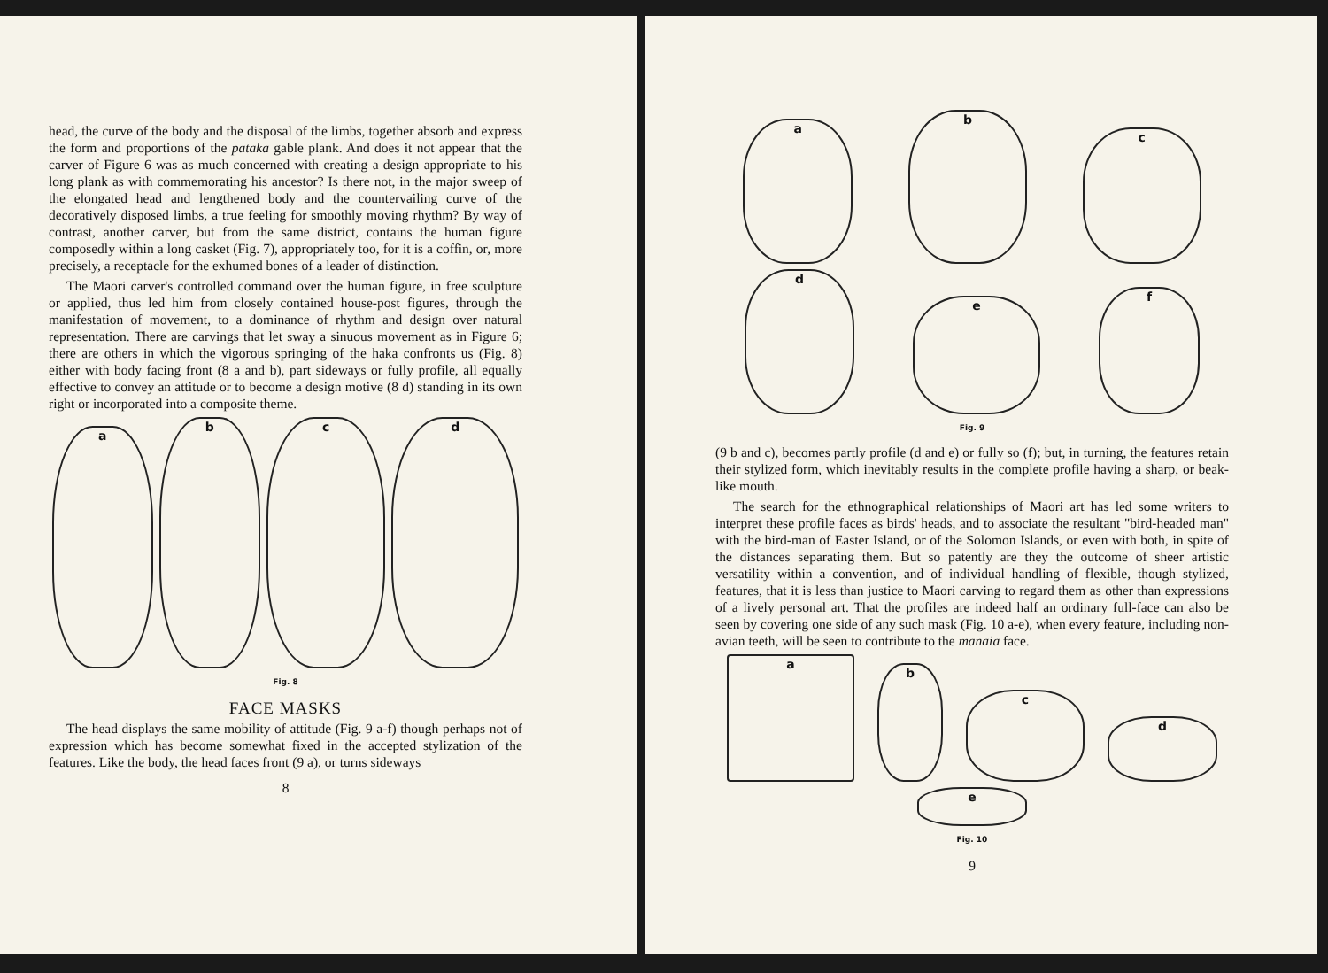head, the curve of the body and the disposal of the limbs, together absorb and express the form and proportions of the pataka gable plank. And does it not appear that the carver of Figure 6 was as much concerned with creating a design appropriate to his long plank as with commemorating his ancestor? Is there not, in the major sweep of the elongated head and lengthened body and the countervailing curve of the decoratively disposed limbs, a true feeling for smoothly moving rhythm? By way of contrast, another carver, but from the same district, contains the human figure composedly within a long casket (Fig. 7), appropriately too, for it is a coffin, or, more precisely, a receptacle for the exhumed bones of a leader of distinction.
The Maori carver's controlled command over the human figure, in free sculpture or applied, thus led him from closely contained house-post figures, through the manifestation of movement, to a dominance of rhythm and design over natural representation. There are carvings that let sway a sinuous movement as in Figure 6; there are others in which the vigorous springing of the haka confronts us (Fig. 8) either with body facing front (8 a and b), part sideways or fully profile, all equally effective to convey an attitude or to become a design motive (8 d) standing in its own right or incorporated into a composite theme.
a
b
c
d
Fig. 8
FACE MASKS
The head displays the same mobility of attitude (Fig. 9 a-f) though perhaps not of expression which has become somewhat fixed in the accepted stylization of the features. Like the body, the head faces front (9 a), or turns sideways
8
a
b
c
d
e
f
Fig. 9
(9 b and c), becomes partly profile (d and e) or fully so (f); but, in turning, the features retain their stylized form, which inevitably results in the complete profile having a sharp, or beak-like mouth.
The search for the ethnographical relationships of Maori art has led some writers to interpret these profile faces as birds' heads, and to associate the resultant "bird-headed man" with the bird-man of Easter Island, or of the Solomon Islands, or even with both, in spite of the distances separating them. But so patently are they the outcome of sheer artistic versatility within a convention, and of individual handling of flexible, though stylized, features, that it is less than justice to Maori carving to regard them as other than expressions of a lively personal art. That the profiles are indeed half an ordinary full-face can also be seen by covering one side of any such mask (Fig. 10 a-e), when every feature, including non-avian teeth, will be seen to contribute to the manaia face.
a
b
c
d
e
Fig. 10
9